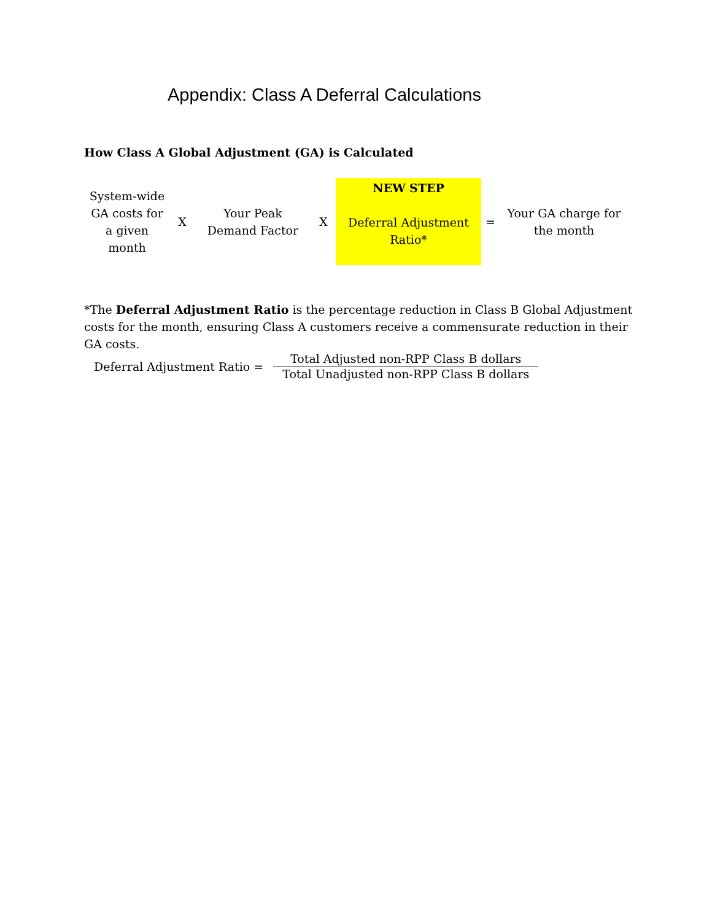Appendix: Class A Deferral Calculations
How Class A Global Adjustment (GA) is Calculated
System-wide
GA costs for
a given
month
X
Your Peak
Demand Factor
X
NEW STEP
Deferral Adjustment
Ratio*
=
Your GA charge for
the month
*The Deferral Adjustment Ratio is the percentage reduction in Class B Global Adjustment costs for the month, ensuring Class A customers receive a commensurate reduction in their GA costs.
Deferral Adjustment Ratio =
Total Adjusted non-RPP Class B dollars
Total Unadjusted non-RPP Class B dollars